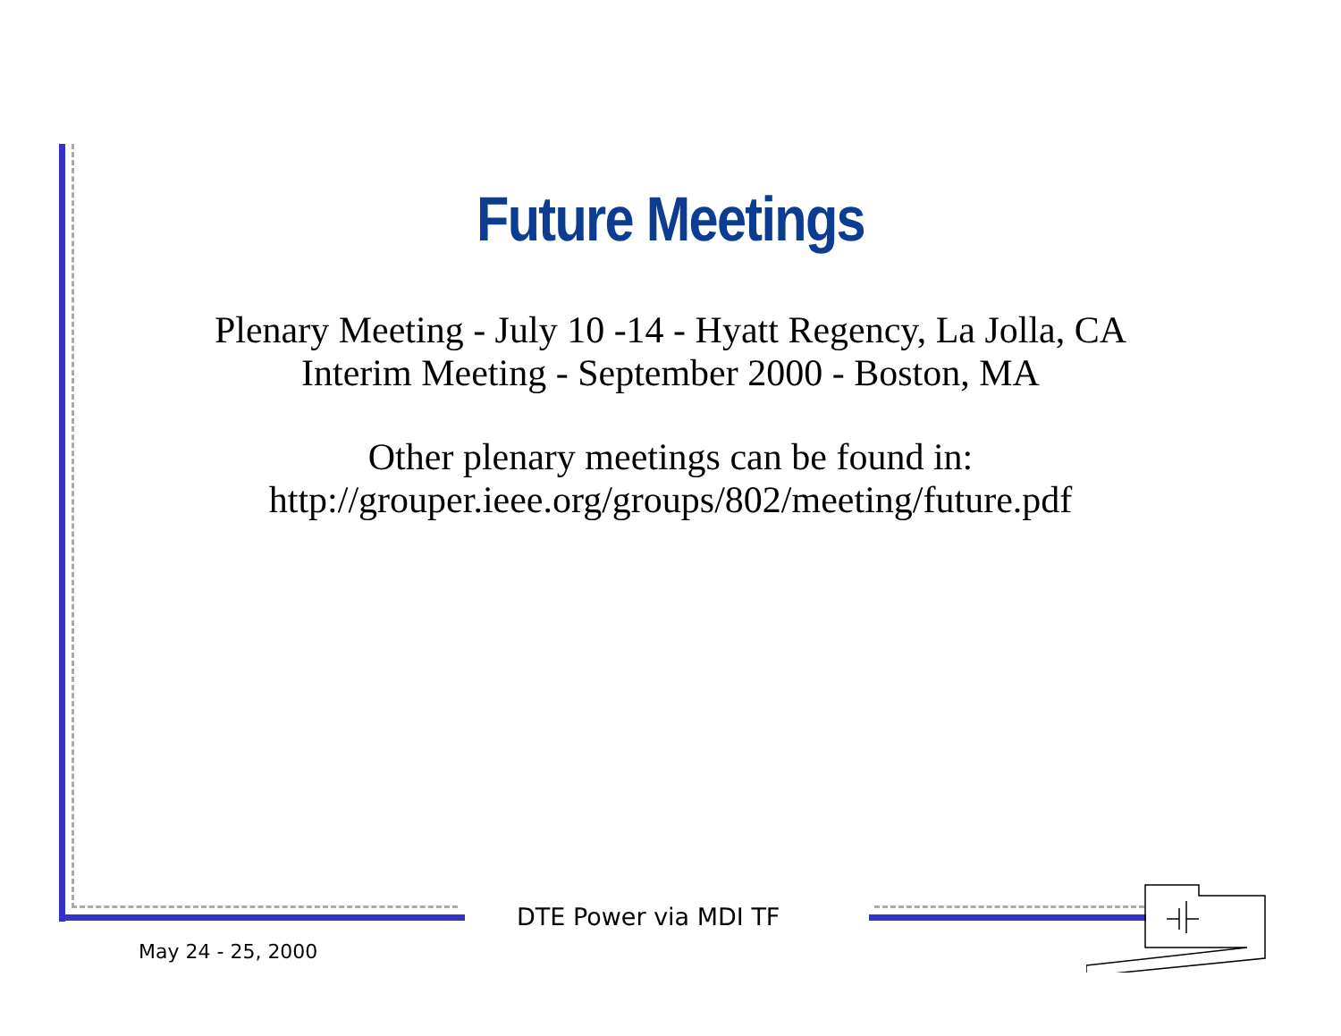Future Meetings
Plenary Meeting - July 10 -14 - Hyatt Regency, La Jolla, CA
Interim Meeting - September 2000 - Boston, MA
Other plenary meetings can be found in:
http://grouper.ieee.org/groups/802/meeting/future.pdf
DTE Power via MDI TF
May 24 - 25, 2000